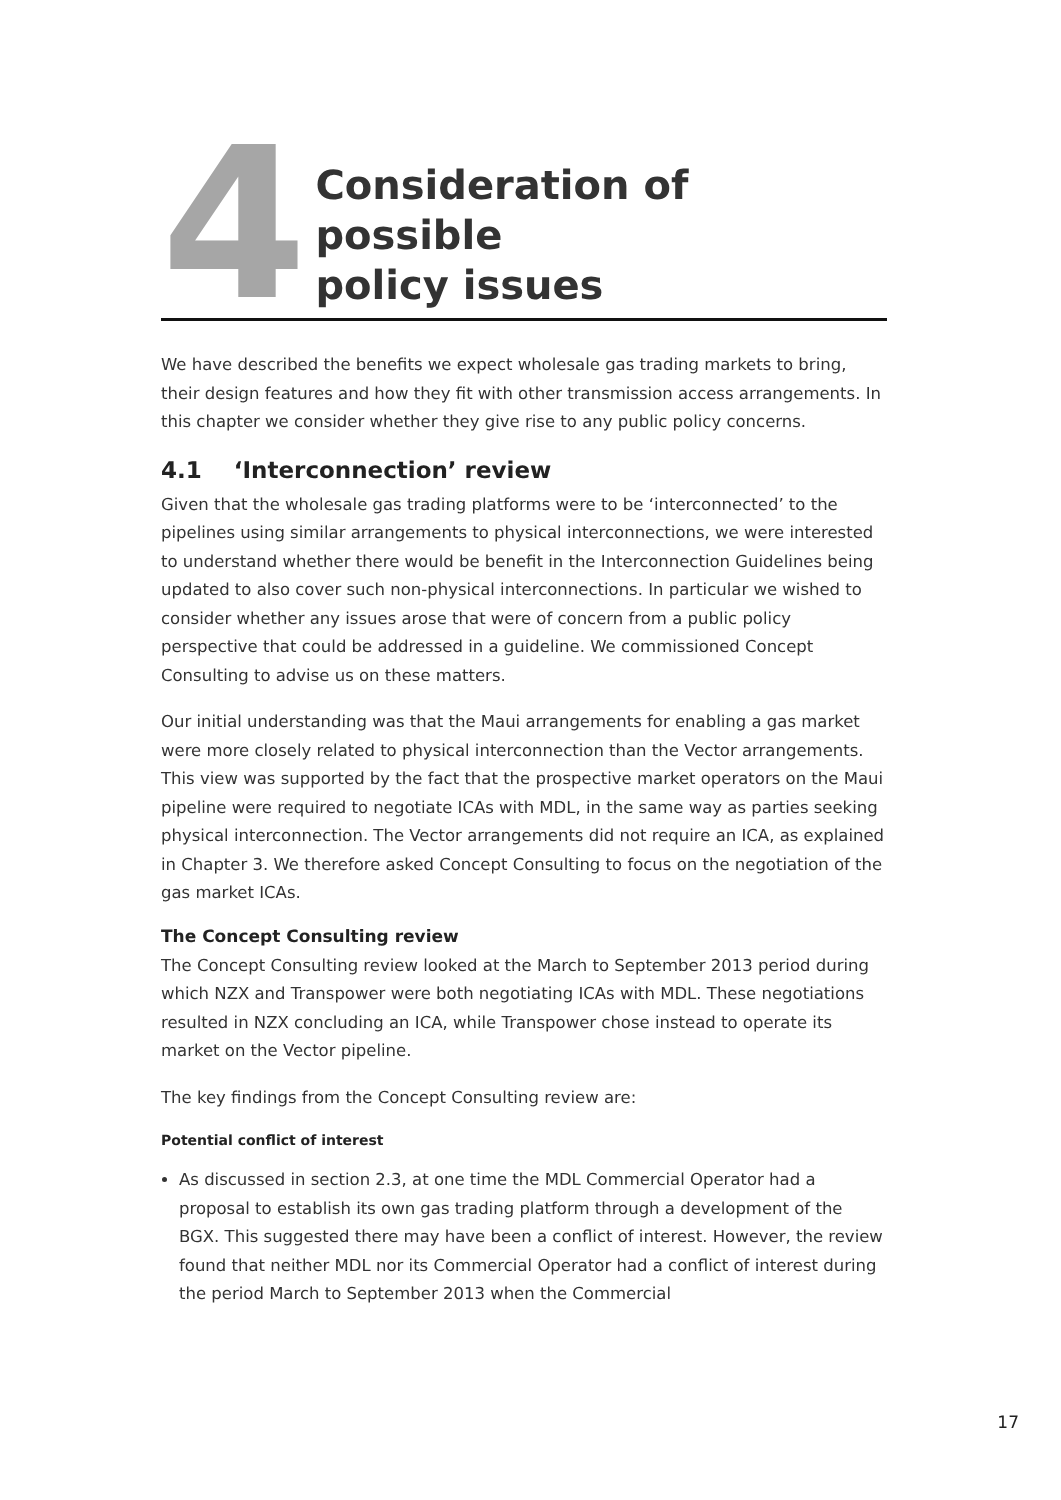4
Consideration of possible
policy issues
We have described the benefits we expect wholesale gas trading markets to bring, their design features and how they fit with other transmission access arrangements. In this chapter we consider whether they give rise to any public policy concerns.
4.1 ‘Interconnection’ review
Given that the wholesale gas trading platforms were to be ‘interconnected’ to the pipelines using similar arrangements to physical interconnections, we were interested to understand whether there would be benefit in the Interconnection Guidelines being updated to also cover such non-physical interconnections. In particular we wished to consider whether any issues arose that were of concern from a public policy perspective that could be addressed in a guideline. We commissioned Concept Consulting to advise us on these matters.
Our initial understanding was that the Maui arrangements for enabling a gas market were more closely related to physical interconnection than the Vector arrangements. This view was supported by the fact that the prospective market operators on the Maui pipeline were required to negotiate ICAs with MDL, in the same way as parties seeking physical interconnection. The Vector arrangements did not require an ICA, as explained in Chapter 3. We therefore asked Concept Consulting to focus on the negotiation of the gas market ICAs.
The Concept Consulting review
The Concept Consulting review looked at the March to September 2013 period during which NZX and Transpower were both negotiating ICAs with MDL. These negotiations resulted in NZX concluding an ICA, while Transpower chose instead to operate its market on the Vector pipeline.
The key findings from the Concept Consulting review are:
Potential conflict of interest
As discussed in section 2.3, at one time the MDL Commercial Operator had a proposal to establish its own gas trading platform through a development of the BGX. This suggested there may have been a conflict of interest. However, the review found that neither MDL nor its Commercial Operator had a conflict of interest during the period March to September 2013 when the Commercial
17